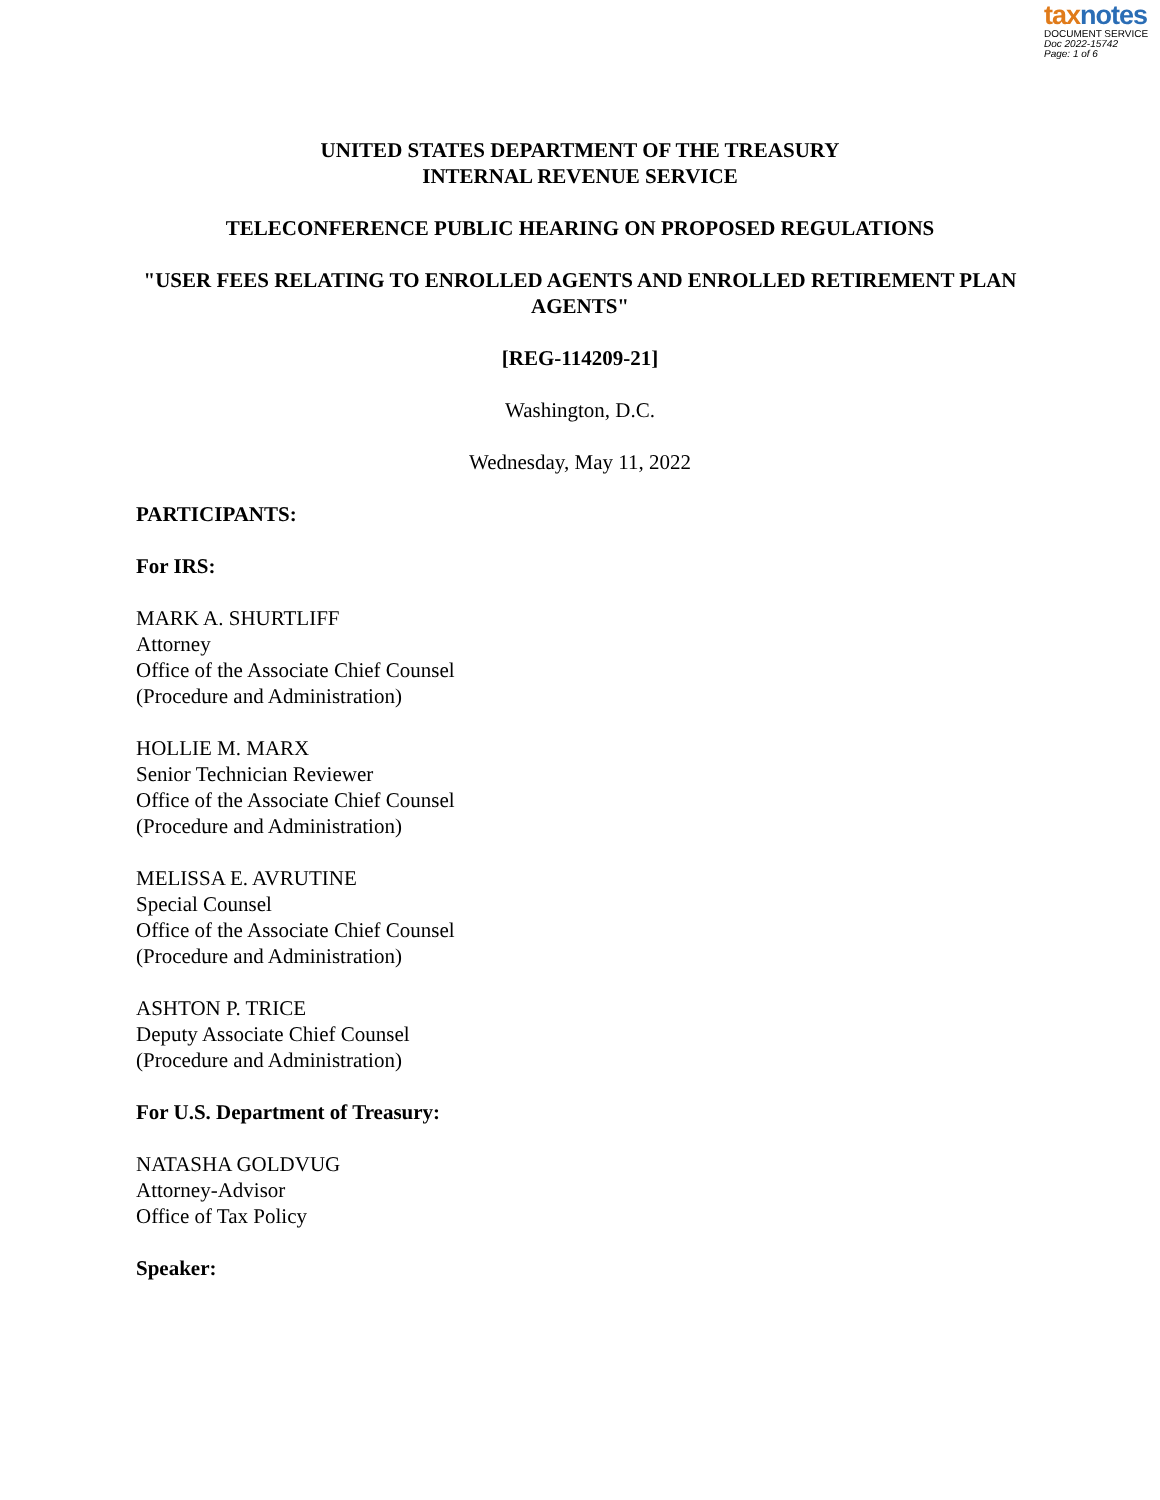tax notes
DOCUMENT SERVICE
Doc 2022-15742
Page: 1 of 6
UNITED STATES DEPARTMENT OF THE TREASURY
INTERNAL REVENUE SERVICE
TELECONFERENCE PUBLIC HEARING ON PROPOSED REGULATIONS
"USER FEES RELATING TO ENROLLED AGENTS AND ENROLLED RETIREMENT PLAN AGENTS"
[REG-114209-21]
Washington, D.C.
Wednesday, May 11, 2022
PARTICIPANTS:
For IRS:
MARK A. SHURTLIFF
Attorney
Office of the Associate Chief Counsel
(Procedure and Administration)
HOLLIE M. MARX
Senior Technician Reviewer
Office of the Associate Chief Counsel
(Procedure and Administration)
MELISSA E. AVRUTINE
Special Counsel
Office of the Associate Chief Counsel
(Procedure and Administration)
ASHTON P. TRICE
Deputy Associate Chief Counsel
(Procedure and Administration)
For U.S. Department of Treasury:
NATASHA GOLDVUG
Attorney-Advisor
Office of Tax Policy
Speaker: